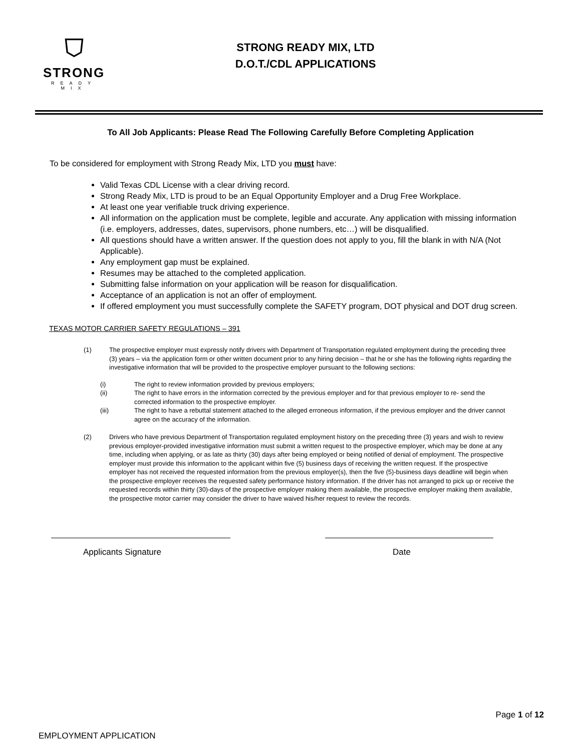⛉
STRONG
READY MIX
STRONG READY MIX, LTD
D.O.T./CDL APPLICATIONS
To All Job Applicants: Please Read The Following Carefully Before Completing Application
To be considered for employment with Strong Ready Mix, LTD you must have:
Valid Texas CDL License with a clear driving record.
Strong Ready Mix, LTD is proud to be an Equal Opportunity Employer and a Drug Free Workplace.
At least one year verifiable truck driving experience.
All information on the application must be complete, legible and accurate. Any application with missing information (i.e. employers, addresses, dates, supervisors, phone numbers, etc…) will be disqualified.
All questions should have a written answer. If the question does not apply to you, fill the blank in with N/A (Not Applicable).
Any employment gap must be explained.
Resumes may be attached to the completed application.
Submitting false information on your application will be reason for disqualification.
Acceptance of an application is not an offer of employment.
If offered employment you must successfully complete the SAFETY program, DOT physical and DOT drug screen.
TEXAS MOTOR CARRIER SAFETY REGULATIONS – 391
(1) The prospective employer must expressly notify drivers with Department of Transportation regulated employment during the preceding three (3) years – via the application form or other written document prior to any hiring decision – that he or she has the following rights regarding the investigative information that will be provided to the prospective employer pursuant to the following sections:
(i) The right to review information provided by previous employers;
(ii) The right to have errors in the information corrected by the previous employer and for that previous employer to re- send the corrected information to the prospective employer.
(iii) The right to have a rebuttal statement attached to the alleged erroneous information, if the previous employer and the driver cannot agree on the accuracy of the information.
(2) Drivers who have previous Department of Transportation regulated employment history on the preceding three (3) years and wish to review previous employer-provided investigative information must submit a written request to the prospective employer, which may be done at any time, including when applying, or as late as thirty (30) days after being employed or being notified of denial of employment. The prospective employer must provide this information to the applicant within five (5) business days of receiving the written request. If the prospective employer has not received the requested information from the previous employer(s), then the five (5)-business days deadline will begin when the prospective employer receives the requested safety performance history information. If the driver has not arranged to pick up or receive the requested records within thirty (30)-days of the prospective employer making them available, the prospective employer making them available, the prospective motor carrier may consider the driver to have waived his/her request to review the records.
Applicants Signature Date
Page 1 of 12
EMPLOYMENT APPLICATION